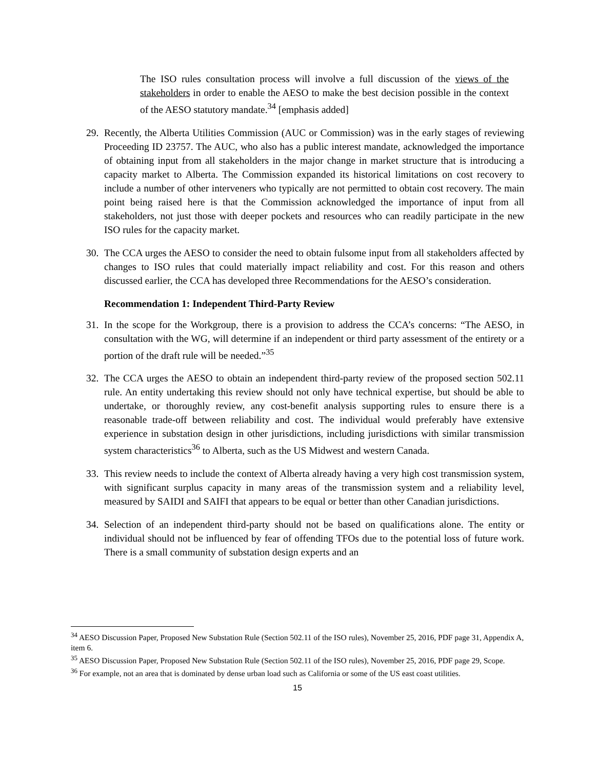The ISO rules consultation process will involve a full discussion of the views of the stakeholders in order to enable the AESO to make the best decision possible in the context of the AESO statutory mandate.<sup>34</sup> [emphasis added]
29. Recently, the Alberta Utilities Commission (AUC or Commission) was in the early stages of reviewing Proceeding ID 23757. The AUC, who also has a public interest mandate, acknowledged the importance of obtaining input from all stakeholders in the major change in market structure that is introducing a capacity market to Alberta. The Commission expanded its historical limitations on cost recovery to include a number of other interveners who typically are not permitted to obtain cost recovery. The main point being raised here is that the Commission acknowledged the importance of input from all stakeholders, not just those with deeper pockets and resources who can readily participate in the new ISO rules for the capacity market.
30. The CCA urges the AESO to consider the need to obtain fulsome input from all stakeholders affected by changes to ISO rules that could materially impact reliability and cost. For this reason and others discussed earlier, the CCA has developed three Recommendations for the AESO’s consideration.
Recommendation 1: Independent Third-Party Review
31. In the scope for the Workgroup, there is a provision to address the CCA’s concerns: “The AESO, in consultation with the WG, will determine if an independent or third party assessment of the entirety or a portion of the draft rule will be needed.”<sup>35</sup>
32. The CCA urges the AESO to obtain an independent third-party review of the proposed section 502.11 rule. An entity undertaking this review should not only have technical expertise, but should be able to undertake, or thoroughly review, any cost-benefit analysis supporting rules to ensure there is a reasonable trade-off between reliability and cost. The individual would preferably have extensive experience in substation design in other jurisdictions, including jurisdictions with similar transmission system characteristics<sup>36</sup> to Alberta, such as the US Midwest and western Canada.
33. This review needs to include the context of Alberta already having a very high cost transmission system, with significant surplus capacity in many areas of the transmission system and a reliability level, measured by SAIDI and SAIFI that appears to be equal or better than other Canadian jurisdictions.
34. Selection of an independent third-party should not be based on qualifications alone. The entity or individual should not be influenced by fear of offending TFOs due to the potential loss of future work. There is a small community of substation design experts and an
<sup>34</sup> AESO Discussion Paper, Proposed New Substation Rule (Section 502.11 of the ISO rules), November 25, 2016, PDF page 31, Appendix A, item 6.
<sup>35</sup> AESO Discussion Paper, Proposed New Substation Rule (Section 502.11 of the ISO rules), November 25, 2016, PDF page 29, Scope.
<sup>36</sup> For example, not an area that is dominated by dense urban load such as California or some of the US east coast utilities.
15